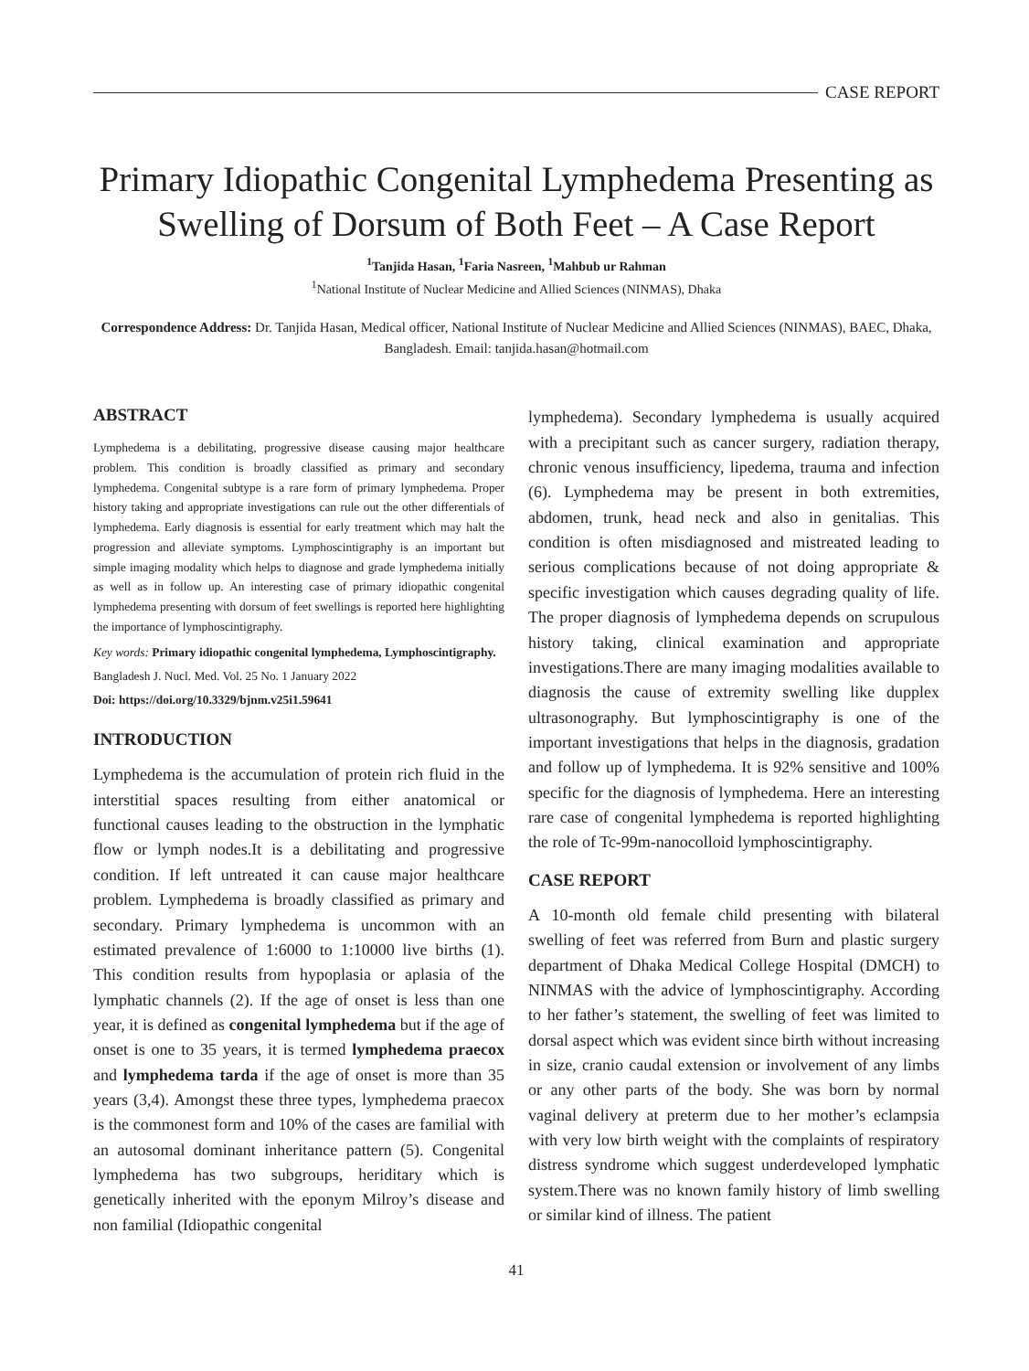CASE REPORT
Primary Idiopathic Congenital Lymphedema Presenting as Swelling of Dorsum of Both Feet – A Case Report
<sup>1</sup> Tanjida Hasan, <sup>1</sup>Faria Nasreen, <sup>1</sup>Mahbub ur Rahman
<sup>1</sup> National Institute of Nuclear Medicine and Allied Sciences (NINMAS), Dhaka
Correspondence Address: Dr. Tanjida Hasan, Medical officer, National Institute of Nuclear Medicine and Allied Sciences (NINMAS), BAEC, Dhaka, Bangladesh. Email: tanjida.hasan@hotmail.com
ABSTRACT
Lymphedema is a debilitating, progressive disease causing major healthcare problem. This condition is broadly classified as primary and secondary lymphedema. Congenital subtype is a rare form of primary lymphedema. Proper history taking and appropriate investigations can rule out the other differentials of lymphedema. Early diagnosis is essential for early treatment which may halt the progression and alleviate symptoms. Lymphoscintigraphy is an important but simple imaging modality which helps to diagnose and grade lymphedema initially as well as in follow up. An interesting case of primary idiopathic congenital lymphedema presenting with dorsum of feet swellings is reported here highlighting the importance of lymphoscintigraphy.
Key words: Primary idiopathic congenital lymphedema, Lymphoscintigraphy.
Bangladesh J. Nucl. Med. Vol. 25 No. 1 January 2022
Doi: https://doi.org/10.3329/bjnm.v25i1.59641
INTRODUCTION
Lymphedema is the accumulation of protein rich fluid in the interstitial spaces resulting from either anatomical or functional causes leading to the obstruction in the lymphatic flow or lymph nodes.It is a debilitating and progressive condition. If left untreated it can cause major healthcare problem. Lymphedema is broadly classified as primary and secondary. Primary lymphedema is uncommon with an estimated prevalence of 1:6000 to 1:10000 live births (1). This condition results from hypoplasia or aplasia of the lymphatic channels (2). If the age of onset is less than one year, it is defined as congenital lymphedema but if the age of onset is one to 35 years, it is termed lymphedema praecox and lymphedema tarda if the age of onset is more than 35 years (3,4). Amongst these three types, lymphedema praecox is the commonest form and 10% of the cases are familial with an autosomal dominant inheritance pattern (5). Congenital lymphedema has two subgroups, heriditary which is genetically inherited with the eponym Milroy’s disease and non familial (Idiopathic congenital
lymphedema). Secondary lymphedema is usually acquired with a precipitant such as cancer surgery, radiation therapy, chronic venous insufficiency, lipedema, trauma and infection (6). Lymphedema may be present in both extremities, abdomen, trunk, head neck and also in genitalias. This condition is often misdiagnosed and mistreated leading to serious complications because of not doing appropriate & specific investigation which causes degrading quality of life. The proper diagnosis of lymphedema depends on scrupulous history taking, clinical examination and appropriate investigations.There are many imaging modalities available to diagnosis the cause of extremity swelling like dupplex ultrasonography. But lymphoscintigraphy is one of the important investigations that helps in the diagnosis, gradation and follow up of lymphedema. It is 92% sensitive and 100% specific for the diagnosis of lymphedema. Here an interesting rare case of congenital lymphedema is reported highlighting the role of Tc-99m-nanocolloid lymphoscintigraphy.
CASE REPORT
A 10-month old female child presenting with bilateral swelling of feet was referred from Burn and plastic surgery department of Dhaka Medical College Hospital (DMCH) to NINMAS with the advice of lymphoscintigraphy. According to her father’s statement, the swelling of feet was limited to dorsal aspect which was evident since birth without increasing in size, cranio caudal extension or involvement of any limbs or any other parts of the body. She was born by normal vaginal delivery at preterm due to her mother’s eclampsia with very low birth weight with the complaints of respiratory distress syndrome which suggest underdeveloped lymphatic system.There was no known family history of limb swelling or similar kind of illness. The patient
41